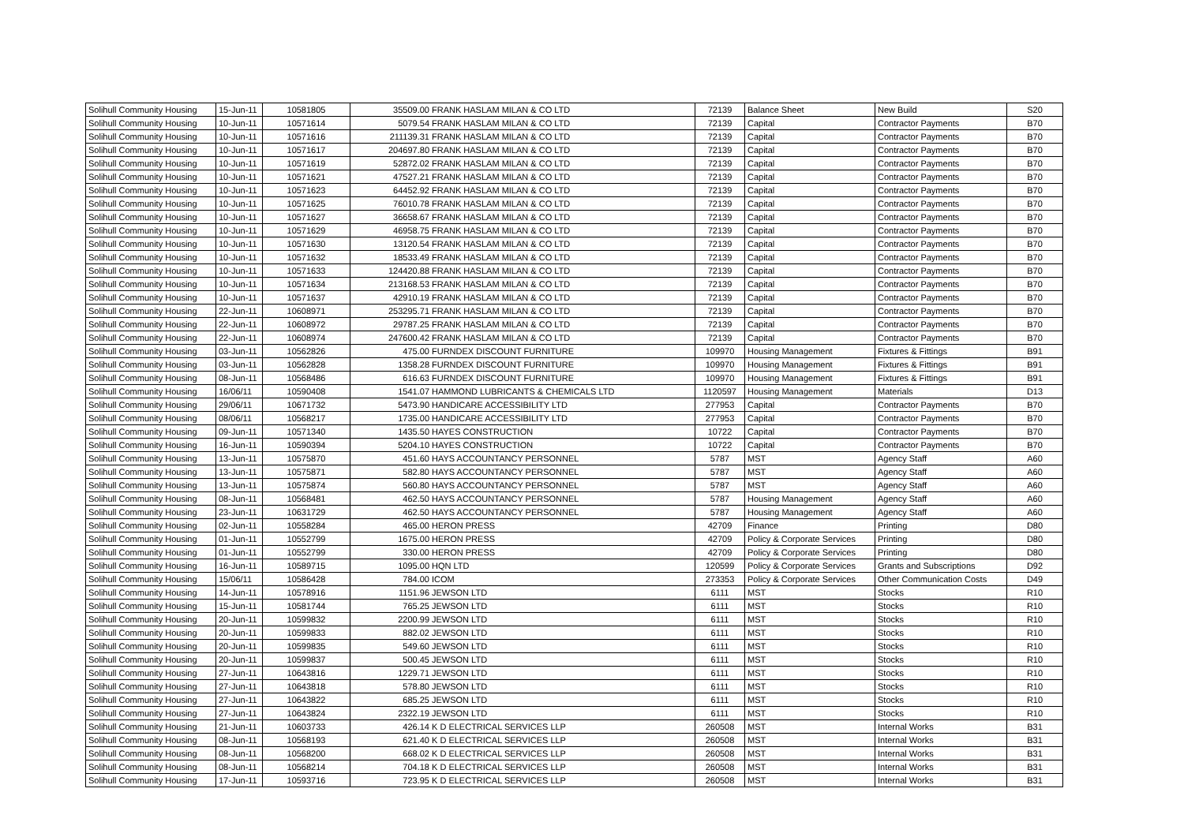| Solihull Community Housing | 15-Jun-11 | 10581805 | 35509.00 | FRANK HASLAM MILAN & CO LTD | 72139 | Balance Sheet | New Build | S20 |
| Solihull Community Housing | 10-Jun-11 | 10571614 | 5079.54 | FRANK HASLAM MILAN & CO LTD | 72139 | Capital | Contractor Payments | B70 |
| Solihull Community Housing | 10-Jun-11 | 10571616 | 211139.31 | FRANK HASLAM MILAN & CO LTD | 72139 | Capital | Contractor Payments | B70 |
| Solihull Community Housing | 10-Jun-11 | 10571617 | 204697.80 | FRANK HASLAM MILAN & CO LTD | 72139 | Capital | Contractor Payments | B70 |
| Solihull Community Housing | 10-Jun-11 | 10571619 | 52872.02 | FRANK HASLAM MILAN & CO LTD | 72139 | Capital | Contractor Payments | B70 |
| Solihull Community Housing | 10-Jun-11 | 10571621 | 47527.21 | FRANK HASLAM MILAN & CO LTD | 72139 | Capital | Contractor Payments | B70 |
| Solihull Community Housing | 10-Jun-11 | 10571623 | 64452.92 | FRANK HASLAM MILAN & CO LTD | 72139 | Capital | Contractor Payments | B70 |
| Solihull Community Housing | 10-Jun-11 | 10571625 | 76010.78 | FRANK HASLAM MILAN & CO LTD | 72139 | Capital | Contractor Payments | B70 |
| Solihull Community Housing | 10-Jun-11 | 10571627 | 36658.67 | FRANK HASLAM MILAN & CO LTD | 72139 | Capital | Contractor Payments | B70 |
| Solihull Community Housing | 10-Jun-11 | 10571629 | 46958.75 | FRANK HASLAM MILAN & CO LTD | 72139 | Capital | Contractor Payments | B70 |
| Solihull Community Housing | 10-Jun-11 | 10571630 | 13120.54 | FRANK HASLAM MILAN & CO LTD | 72139 | Capital | Contractor Payments | B70 |
| Solihull Community Housing | 10-Jun-11 | 10571632 | 18533.49 | FRANK HASLAM MILAN & CO LTD | 72139 | Capital | Contractor Payments | B70 |
| Solihull Community Housing | 10-Jun-11 | 10571633 | 124420.88 | FRANK HASLAM MILAN & CO LTD | 72139 | Capital | Contractor Payments | B70 |
| Solihull Community Housing | 10-Jun-11 | 10571634 | 213168.53 | FRANK HASLAM MILAN & CO LTD | 72139 | Capital | Contractor Payments | B70 |
| Solihull Community Housing | 10-Jun-11 | 10571637 | 42910.19 | FRANK HASLAM MILAN & CO LTD | 72139 | Capital | Contractor Payments | B70 |
| Solihull Community Housing | 22-Jun-11 | 10608971 | 253295.71 | FRANK HASLAM MILAN & CO LTD | 72139 | Capital | Contractor Payments | B70 |
| Solihull Community Housing | 22-Jun-11 | 10608972 | 29787.25 | FRANK HASLAM MILAN & CO LTD | 72139 | Capital | Contractor Payments | B70 |
| Solihull Community Housing | 22-Jun-11 | 10608974 | 247600.42 | FRANK HASLAM MILAN & CO LTD | 72139 | Capital | Contractor Payments | B70 |
| Solihull Community Housing | 03-Jun-11 | 10562826 | 475.00 | FURNDEX DISCOUNT FURNITURE | 109970 | Housing Management | Fixtures & Fittings | B91 |
| Solihull Community Housing | 03-Jun-11 | 10562828 | 1358.28 | FURNDEX DISCOUNT FURNITURE | 109970 | Housing Management | Fixtures & Fittings | B91 |
| Solihull Community Housing | 08-Jun-11 | 10568486 | 616.63 | FURNDEX DISCOUNT FURNITURE | 109970 | Housing Management | Fixtures & Fittings | B91 |
| Solihull Community Housing | 16/06/11 | 10590408 | 1541.07 | HAMMOND LUBRICANTS & CHEMICALS LTD | 1120597 | Housing Management | Materials | D13 |
| Solihull Community Housing | 29/06/11 | 10671732 | 5473.90 | HANDICARE ACCESSIBILITY LTD | 277953 | Capital | Contractor Payments | B70 |
| Solihull Community Housing | 08/06/11 | 10568217 | 1735.00 | HANDICARE ACCESSIBILITY LTD | 277953 | Capital | Contractor Payments | B70 |
| Solihull Community Housing | 09-Jun-11 | 10571340 | 1435.50 | HAYES CONSTRUCTION | 10722 | Capital | Contractor Payments | B70 |
| Solihull Community Housing | 16-Jun-11 | 10590394 | 5204.10 | HAYES CONSTRUCTION | 10722 | Capital | Contractor Payments | B70 |
| Solihull Community Housing | 13-Jun-11 | 10575870 | 451.60 | HAYS ACCOUNTANCY PERSONNEL | 5787 | MST | Agency Staff | A60 |
| Solihull Community Housing | 13-Jun-11 | 10575871 | 582.80 | HAYS ACCOUNTANCY PERSONNEL | 5787 | MST | Agency Staff | A60 |
| Solihull Community Housing | 13-Jun-11 | 10575874 | 560.80 | HAYS ACCOUNTANCY PERSONNEL | 5787 | MST | Agency Staff | A60 |
| Solihull Community Housing | 08-Jun-11 | 10568481 | 462.50 | HAYS ACCOUNTANCY PERSONNEL | 5787 | Housing Management | Agency Staff | A60 |
| Solihull Community Housing | 23-Jun-11 | 10631729 | 462.50 | HAYS ACCOUNTANCY PERSONNEL | 5787 | Housing Management | Agency Staff | A60 |
| Solihull Community Housing | 02-Jun-11 | 10558284 | 465.00 | HERON PRESS | 42709 | Finance | Printing | D80 |
| Solihull Community Housing | 01-Jun-11 | 10552799 | 1675.00 | HERON PRESS | 42709 | Policy & Corporate Services | Printing | D80 |
| Solihull Community Housing | 01-Jun-11 | 10552799 | 330.00 | HERON PRESS | 42709 | Policy & Corporate Services | Printing | D80 |
| Solihull Community Housing | 16-Jun-11 | 10589715 | 1095.00 | HQN LTD | 120599 | Policy & Corporate Services | Grants and Subscriptions | D92 |
| Solihull Community Housing | 15/06/11 | 10586428 | 784.00 | ICOM | 273353 | Policy & Corporate Services | Other Communication Costs | D49 |
| Solihull Community Housing | 14-Jun-11 | 10578916 | 1151.96 | JEWSON LTD | 6111 | MST | Stocks | R10 |
| Solihull Community Housing | 15-Jun-11 | 10581744 | 765.25 | JEWSON LTD | 6111 | MST | Stocks | R10 |
| Solihull Community Housing | 20-Jun-11 | 10599832 | 2200.99 | JEWSON LTD | 6111 | MST | Stocks | R10 |
| Solihull Community Housing | 20-Jun-11 | 10599833 | 882.02 | JEWSON LTD | 6111 | MST | Stocks | R10 |
| Solihull Community Housing | 20-Jun-11 | 10599835 | 549.60 | JEWSON LTD | 6111 | MST | Stocks | R10 |
| Solihull Community Housing | 20-Jun-11 | 10599837 | 500.45 | JEWSON LTD | 6111 | MST | Stocks | R10 |
| Solihull Community Housing | 27-Jun-11 | 10643816 | 1229.71 | JEWSON LTD | 6111 | MST | Stocks | R10 |
| Solihull Community Housing | 27-Jun-11 | 10643818 | 578.80 | JEWSON LTD | 6111 | MST | Stocks | R10 |
| Solihull Community Housing | 27-Jun-11 | 10643822 | 685.25 | JEWSON LTD | 6111 | MST | Stocks | R10 |
| Solihull Community Housing | 27-Jun-11 | 10643824 | 2322.19 | JEWSON LTD | 6111 | MST | Stocks | R10 |
| Solihull Community Housing | 21-Jun-11 | 10603733 | 426.14 | K D ELECTRICAL SERVICES LLP | 260508 | MST | Internal Works | B31 |
| Solihull Community Housing | 08-Jun-11 | 10568193 | 621.40 | K D ELECTRICAL SERVICES LLP | 260508 | MST | Internal Works | B31 |
| Solihull Community Housing | 08-Jun-11 | 10568200 | 668.02 | K D ELECTRICAL SERVICES LLP | 260508 | MST | Internal Works | B31 |
| Solihull Community Housing | 08-Jun-11 | 10568214 | 704.18 | K D ELECTRICAL SERVICES LLP | 260508 | MST | Internal Works | B31 |
| Solihull Community Housing | 17-Jun-11 | 10593716 | 723.95 | K D ELECTRICAL SERVICES LLP | 260508 | MST | Internal Works | B31 |